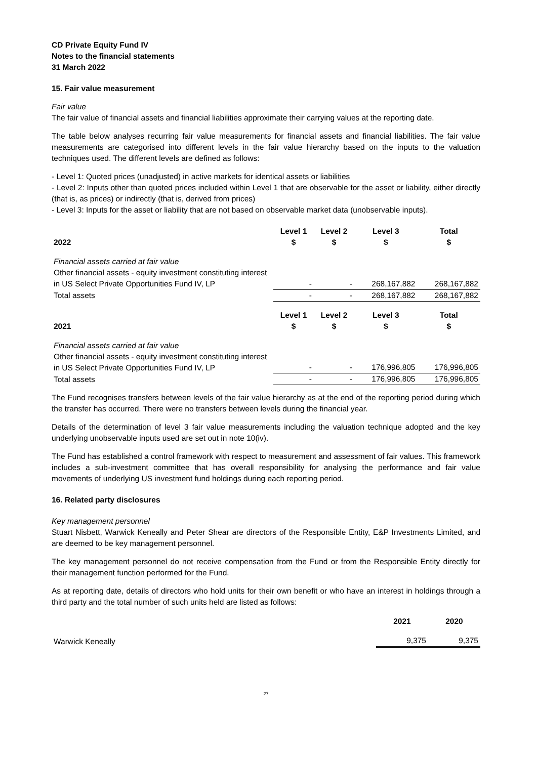CD Private Equity Fund IV
Notes to the financial statements
31 March 2022
15. Fair value measurement
Fair value
The fair value of financial assets and financial liabilities approximate their carrying values at the reporting date.
The table below analyses recurring fair value measurements for financial assets and financial liabilities. The fair value measurements are categorised into different levels in the fair value hierarchy based on the inputs to the valuation techniques used. The different levels are defined as follows:
- Level 1: Quoted prices (unadjusted) in active markets for identical assets or liabilities
- Level 2: Inputs other than quoted prices included within Level 1 that are observable for the asset or liability, either directly (that is, as prices) or indirectly (that is, derived from prices)
- Level 3: Inputs for the asset or liability that are not based on observable market data (unobservable inputs).
| 2022 | Level 1 $ | Level 2 $ | Level 3 $ | Total $ |
| --- | --- | --- | --- | --- |
| Financial assets carried at fair value | | | | |
| Other financial assets - equity investment constituting interest in US Select Private Opportunities Fund IV, LP | - | - | 268,167,882 | 268,167,882 |
| Total assets | - | - | 268,167,882 | 268,167,882 |
| 2021 | Level 1 $ | Level 2 $ | Level 3 $ | Total $ |
| Financial assets carried at fair value | | | | |
| Other financial assets - equity investment constituting interest in US Select Private Opportunities Fund IV, LP | - | - | 176,996,805 | 176,996,805 |
| Total assets | - | - | 176,996,805 | 176,996,805 |
The Fund recognises transfers between levels of the fair value hierarchy as at the end of the reporting period during which the transfer has occurred. There were no transfers between levels during the financial year.
Details of the determination of level 3 fair value measurements including the valuation technique adopted and the key underlying unobservable inputs used are set out in note 10(iv).
The Fund has established a control framework with respect to measurement and assessment of fair values. This framework includes a sub-investment committee that has overall responsibility for analysing the performance and fair value movements of underlying US investment fund holdings during each reporting period.
16. Related party disclosures
Key management personnel
Stuart Nisbett, Warwick Keneally and Peter Shear are directors of the Responsible Entity, E&P Investments Limited, and are deemed to be key management personnel.
The key management personnel do not receive compensation from the Fund or from the Responsible Entity directly for their management function performed for the Fund.
As at reporting date, details of directors who hold units for their own benefit or who have an interest in holdings through a third party and the total number of such units held are listed as follows:
| | 2021 | 2020 |
| --- | --- | --- |
| Warwick Keneally | 9,375 | 9,375 |
27